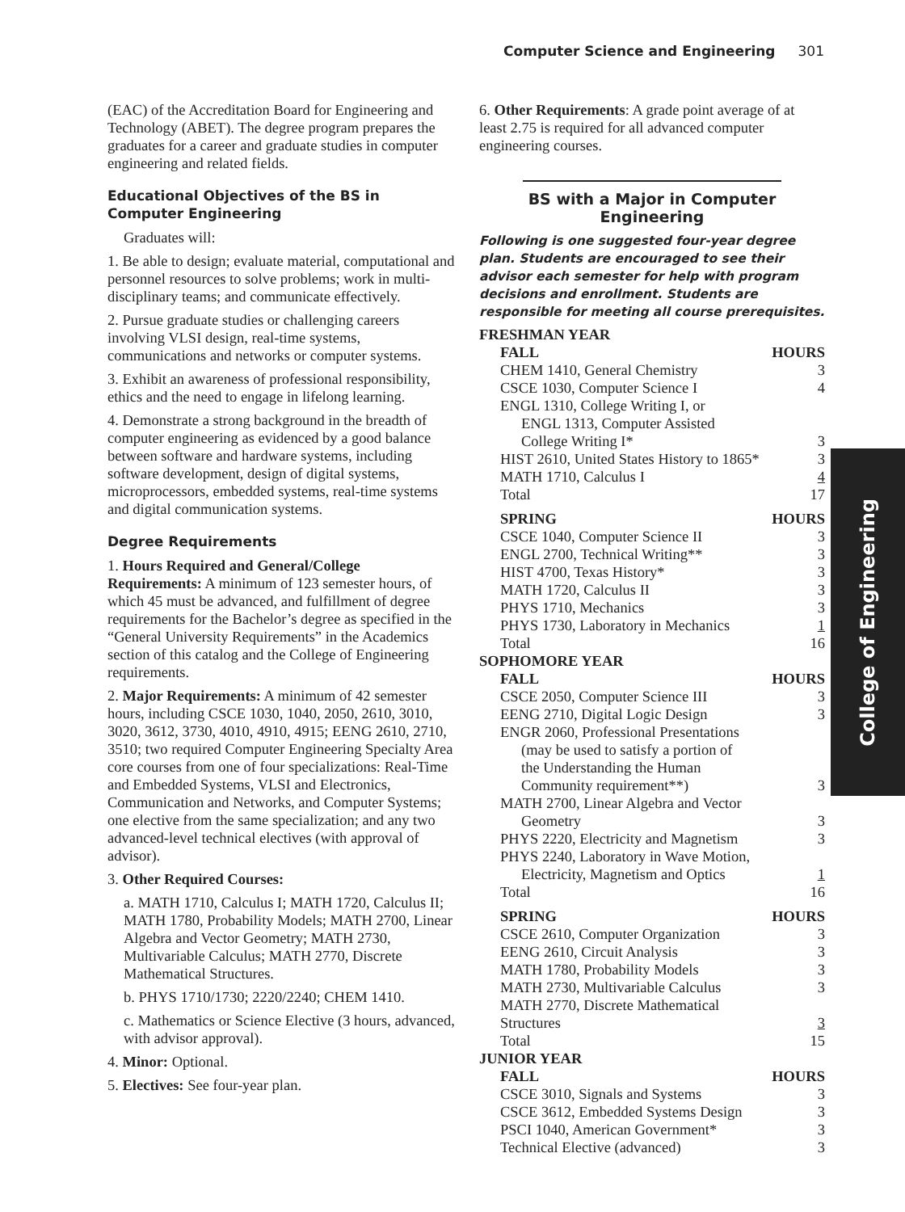Computer Science and Engineering 301
(EAC) of the Accreditation Board for Engineering and Technology (ABET). The degree program prepares the graduates for a career and graduate studies in computer engineering and related fields.
Educational Objectives of the BS in Computer Engineering
Graduates will:
1. Be able to design; evaluate material, computational and personnel resources to solve problems; work in multi-disciplinary teams; and communicate effectively.
2. Pursue graduate studies or challenging careers involving VLSI design, real-time systems, communications and networks or computer systems.
3. Exhibit an awareness of professional responsibility, ethics and the need to engage in lifelong learning.
4. Demonstrate a strong background in the breadth of computer engineering as evidenced by a good balance between software and hardware systems, including software development, design of digital systems, microprocessors, embedded systems, real-time systems and digital communication systems.
Degree Requirements
1. Hours Required and General/College Requirements: A minimum of 123 semester hours, of which 45 must be advanced, and fulfillment of degree requirements for the Bachelor’s degree as specified in the “General University Requirements” in the Academics section of this catalog and the College of Engineering requirements.
2. Major Requirements: A minimum of 42 semester hours, including CSCE 1030, 1040, 2050, 2610, 3010, 3020, 3612, 3730, 4010, 4910, 4915; EENG 2610, 2710, 3510; two required Computer Engineering Specialty Area core courses from one of four specializations: Real-Time and Embedded Systems, VLSI and Electronics, Communication and Networks, and Computer Systems; one elective from the same specialization; and any two advanced-level technical electives (with approval of advisor).
3. Other Required Courses:
a. MATH 1710, Calculus I; MATH 1720, Calculus II; MATH 1780, Probability Models; MATH 2700, Linear Algebra and Vector Geometry; MATH 2730, Multivariable Calculus; MATH 2770, Discrete Mathematical Structures.
b. PHYS 1710/1730; 2220/2240; CHEM 1410.
c. Mathematics or Science Elective (3 hours, advanced, with advisor approval).
4. Minor: Optional.
5. Electives: See four-year plan.
6. Other Requirements: A grade point average of at least 2.75 is required for all advanced computer engineering courses.
BS with a Major in Computer Engineering
Following is one suggested four-year degree plan. Students are encouraged to see their advisor each semester for help with program decisions and enrollment. Students are responsible for meeting all course prerequisites.
| FRESHMAN YEAR | |
| FALL | HOURS |
| CHEM 1410, General Chemistry | 3 |
| CSCE 1030, Computer Science I | 4 |
| ENGL 1310, College Writing I, or | |
| ENGL 1313, Computer Assisted | |
| College Writing I* | 3 |
| HIST 2610, United States History to 1865* | 3 |
| MATH 1710, Calculus I | 4 |
| Total | 17 |
| SPRING | HOURS |
| CSCE 1040, Computer Science II | 3 |
| ENGL 2700, Technical Writing** | 3 |
| HIST 4700, Texas History* | 3 |
| MATH 1720, Calculus II | 3 |
| PHYS 1710, Mechanics | 3 |
| PHYS 1730, Laboratory in Mechanics | 1 |
| Total | 16 |
| SOPHOMORE YEAR | |
| FALL | HOURS |
| CSCE 2050, Computer Science III | 3 |
| EENG 2710, Digital Logic Design | 3 |
| ENGR 2060, Professional Presentations | |
| (may be used to satisfy a portion of | |
| the Understanding the Human | |
| Community requirement**) | 3 |
| MATH 2700, Linear Algebra and Vector | |
| Geometry | 3 |
| PHYS 2220, Electricity and Magnetism | 3 |
| PHYS 2240, Laboratory in Wave Motion, | |
| Electricity, Magnetism and Optics | 1 |
| Total | 16 |
| SPRING | HOURS |
| CSCE 2610, Computer Organization | 3 |
| EENG 2610, Circuit Analysis | 3 |
| MATH 1780, Probability Models | 3 |
| MATH 2730, Multivariable Calculus | 3 |
| MATH 2770, Discrete Mathematical Structures | 3 |
| Total | 15 |
| JUNIOR YEAR | |
| FALL | HOURS |
| CSCE 3010, Signals and Systems | 3 |
| CSCE 3612, Embedded Systems Design | 3 |
| PSCI 1040, American Government* | 3 |
| Technical Elective (advanced) | 3 |
College of Engineering